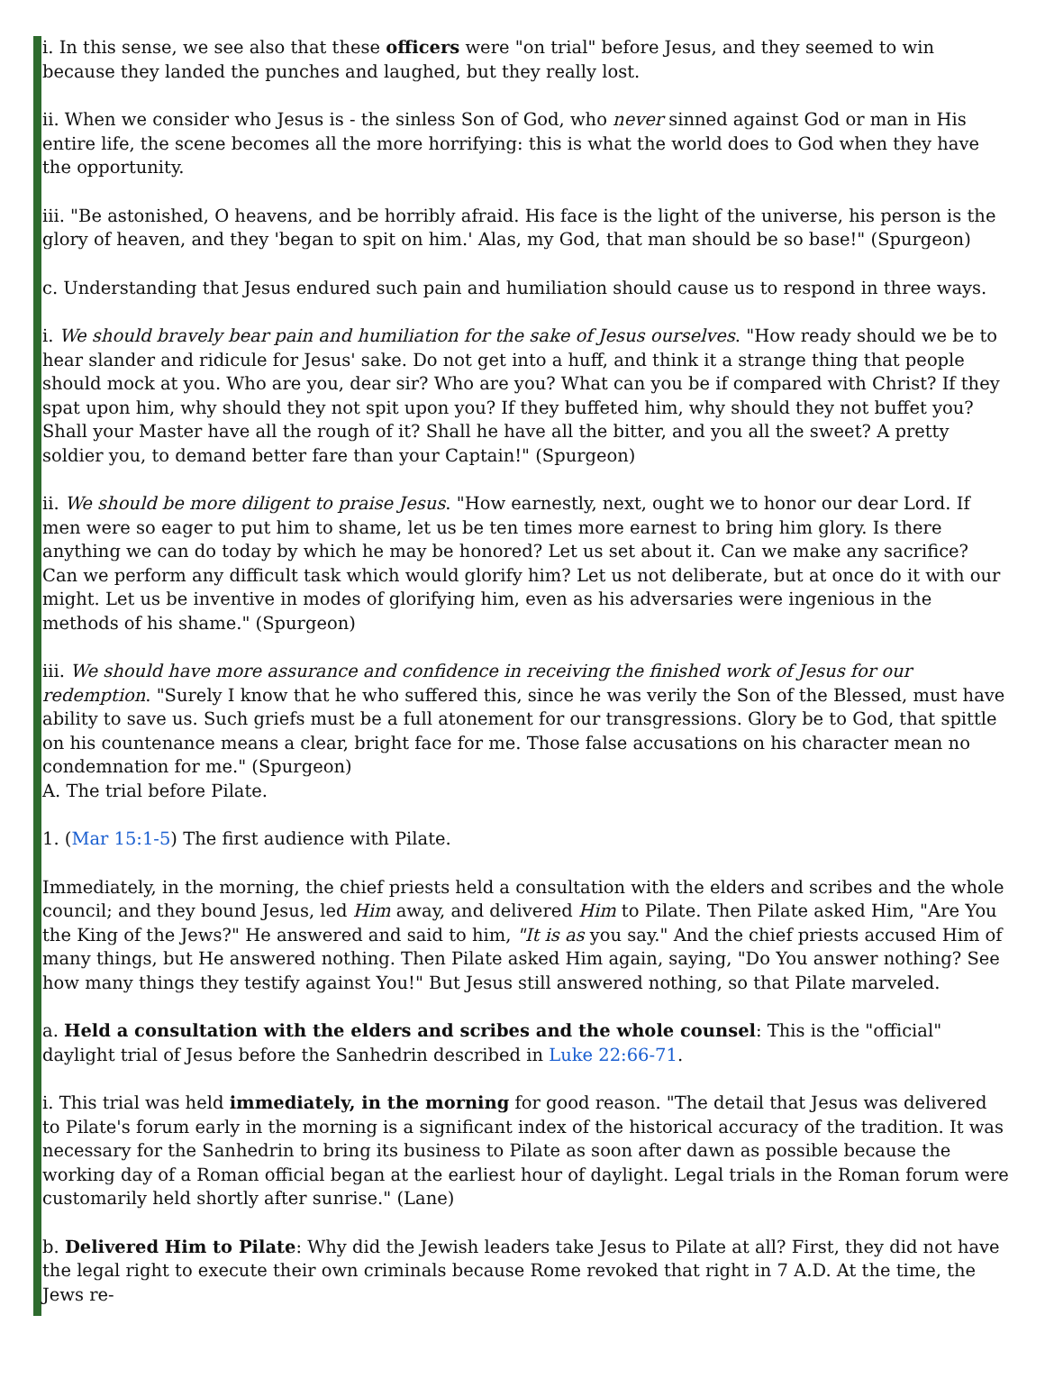i. In this sense, we see also that these officers were "on trial" before Jesus, and they seemed to win because they landed the punches and laughed, but they really lost.
ii. When we consider who Jesus is - the sinless Son of God, who never sinned against God or man in His entire life, the scene becomes all the more horrifying: this is what the world does to God when they have the opportunity.
iii. "Be astonished, O heavens, and be horribly afraid. His face is the light of the universe, his person is the glory of heaven, and they 'began to spit on him.' Alas, my God, that man should be so base!" (Spurgeon)
c. Understanding that Jesus endured such pain and humiliation should cause us to respond in three ways.
i. We should bravely bear pain and humiliation for the sake of Jesus ourselves. "How ready should we be to hear slander and ridicule for Jesus' sake. Do not get into a huff, and think it a strange thing that people should mock at you. Who are you, dear sir? Who are you? What can you be if compared with Christ? If they spat upon him, why should they not spit upon you? If they buffeted him, why should they not buffet you? Shall your Master have all the rough of it? Shall he have all the bitter, and you all the sweet? A pretty soldier you, to demand better fare than your Captain!" (Spurgeon)
ii. We should be more diligent to praise Jesus. "How earnestly, next, ought we to honor our dear Lord. If men were so eager to put him to shame, let us be ten times more earnest to bring him glory. Is there anything we can do today by which he may be honored? Let us set about it. Can we make any sacrifice? Can we perform any difficult task which would glorify him? Let us not deliberate, but at once do it with our might. Let us be inventive in modes of glorifying him, even as his adversaries were ingenious in the methods of his shame." (Spurgeon)
iii. We should have more assurance and confidence in receiving the finished work of Jesus for our redemption. "Surely I know that he who suffered this, since he was verily the Son of the Blessed, must have ability to save us. Such griefs must be a full atonement for our transgressions. Glory be to God, that spittle on his countenance means a clear, bright face for me. Those false accusations on his character mean no condemnation for me." (Spurgeon)
A. The trial before Pilate.
1. (Mar 15:1-5) The first audience with Pilate.
Immediately, in the morning, the chief priests held a consultation with the elders and scribes and the whole council; and they bound Jesus, led Him away, and delivered Him to Pilate. Then Pilate asked Him, "Are You the King of the Jews?" He answered and said to him, "It is as you say." And the chief priests accused Him of many things, but He answered nothing. Then Pilate asked Him again, saying, "Do You answer nothing? See how many things they testify against You!" But Jesus still answered nothing, so that Pilate marveled.
a. Held a consultation with the elders and scribes and the whole counsel: This is the "official" daylight trial of Jesus before the Sanhedrin described in Luke 22:66-71.
i. This trial was held immediately, in the morning for good reason. "The detail that Jesus was delivered to Pilate's forum early in the morning is a significant index of the historical accuracy of the tradition. It was necessary for the Sanhedrin to bring its business to Pilate as soon after dawn as possible because the working day of a Roman official began at the earliest hour of daylight. Legal trials in the Roman forum were customarily held shortly after sunrise." (Lane)
b. Delivered Him to Pilate: Why did the Jewish leaders take Jesus to Pilate at all? First, they did not have the legal right to execute their own criminals because Rome revoked that right in 7 A.D. At the time, the Jews re-